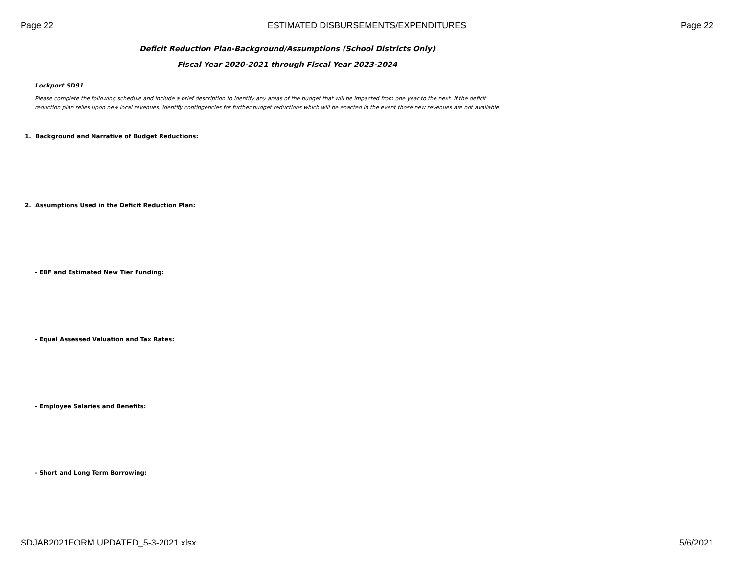Page 22 ESTIMATED DISBURSEMENTS/EXPENDITURES Page 22
Deficit Reduction Plan-Background/Assumptions (School Districts Only)
Fiscal Year 2020-2021 through Fiscal Year 2023-2024
Lockport SD91
Please complete the following schedule and include a brief description to identify any areas of the budget that will be impacted from one year to the next. If the deficit reduction plan relies upon new local revenues, identify contingencies for further budget reductions which will be enacted in the event those new revenues are not available.
1. Background and Narrative of Budget Reductions:
2. Assumptions Used in the Deficit Reduction Plan:
- EBF and Estimated New Tier Funding:
- Equal Assessed Valuation and Tax Rates:
- Employee Salaries and Benefits:
- Short and Long Term Borrowing:
SDJAB2021FORM UPDATED_5-3-2021.xlsx 5/6/2021